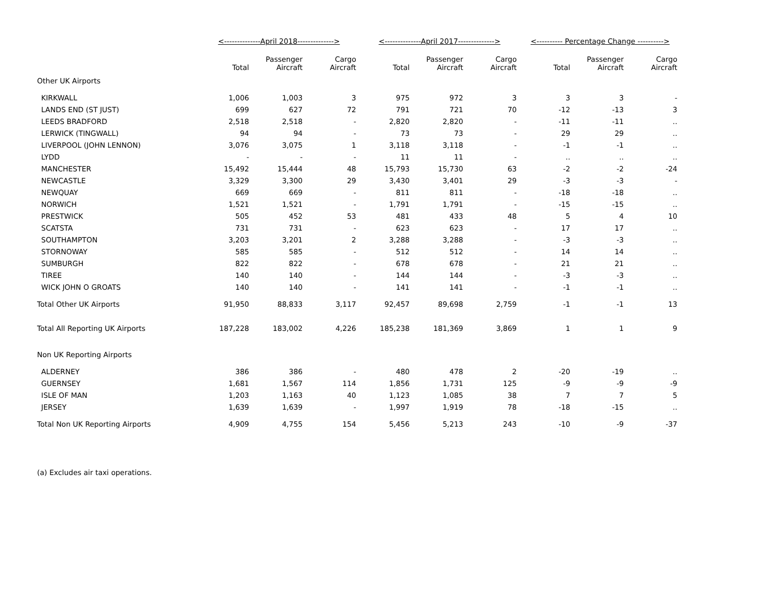| | <--------------April 2018--------------> | | | <--------------April 2017--------------> | | | <---------- Percentage Change ----------> | | |
| --- | --- | --- | --- | --- | --- | --- | --- | --- | --- |
| | Total | Passenger Aircraft | Cargo Aircraft | Total | Passenger Aircraft | Cargo Aircraft | Total | Passenger Aircraft | Cargo Aircraft |
| Other UK Airports | | | | | | | | | |
| KIRKWALL | 1,006 | 1,003 | 3 | 975 | 972 | 3 | 3 | 3 | - |
| LANDS END (ST JUST) | 699 | 627 | 72 | 791 | 721 | 70 | -12 | -13 | 3 |
| LEEDS BRADFORD | 2,518 | 2,518 | - | 2,820 | 2,820 | - | -11 | -11 | .. |
| LERWICK (TINGWALL) | 94 | 94 | - | 73 | 73 | - | 29 | 29 | .. |
| LIVERPOOL (JOHN LENNON) | 3,076 | 3,075 | 1 | 3,118 | 3,118 | - | -1 | -1 | .. |
| LYDD | - | - | - | 11 | 11 | - | .. | .. | .. |
| MANCHESTER | 15,492 | 15,444 | 48 | 15,793 | 15,730 | 63 | -2 | -2 | -24 |
| NEWCASTLE | 3,329 | 3,300 | 29 | 3,430 | 3,401 | 29 | -3 | -3 | - |
| NEWQUAY | 669 | 669 | - | 811 | 811 | - | -18 | -18 | .. |
| NORWICH | 1,521 | 1,521 | - | 1,791 | 1,791 | - | -15 | -15 | .. |
| PRESTWICK | 505 | 452 | 53 | 481 | 433 | 48 | 5 | 4 | 10 |
| SCATSTA | 731 | 731 | - | 623 | 623 | - | 17 | 17 | .. |
| SOUTHAMPTON | 3,203 | 3,201 | 2 | 3,288 | 3,288 | - | -3 | -3 | .. |
| STORNOWAY | 585 | 585 | - | 512 | 512 | - | 14 | 14 | .. |
| SUMBURGH | 822 | 822 | - | 678 | 678 | - | 21 | 21 | .. |
| TIREE | 140 | 140 | - | 144 | 144 | - | -3 | -3 | .. |
| WICK JOHN O GROATS | 140 | 140 | - | 141 | 141 | - | -1 | -1 | .. |
| Total Other UK Airports | 91,950 | 88,833 | 3,117 | 92,457 | 89,698 | 2,759 | -1 | -1 | 13 |
| Total All Reporting UK Airports | 187,228 | 183,002 | 4,226 | 185,238 | 181,369 | 3,869 | 1 | 1 | 9 |
| Non UK Reporting Airports | | | | | | | | | |
| ALDERNEY | 386 | 386 | - | 480 | 478 | 2 | -20 | -19 | .. |
| GUERNSEY | 1,681 | 1,567 | 114 | 1,856 | 1,731 | 125 | -9 | -9 | -9 |
| ISLE OF MAN | 1,203 | 1,163 | 40 | 1,123 | 1,085 | 38 | 7 | 7 | 5 |
| JERSEY | 1,639 | 1,639 | - | 1,997 | 1,919 | 78 | -18 | -15 | .. |
| Total Non UK Reporting Airports | 4,909 | 4,755 | 154 | 5,456 | 5,213 | 243 | -10 | -9 | -37 |
(a) Excludes air taxi operations.